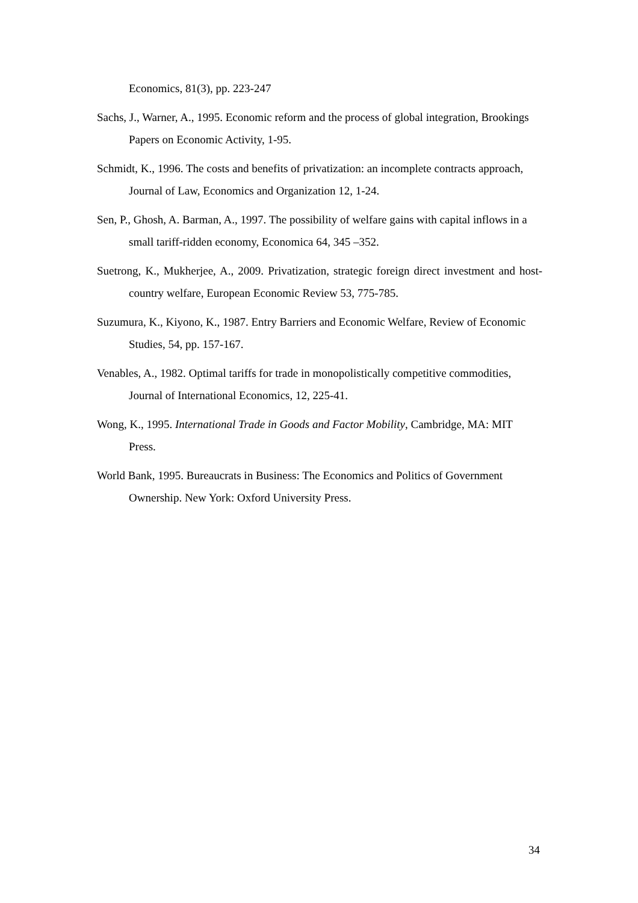Economics, 81(3), pp. 223-247
Sachs, J., Warner, A., 1995. Economic reform and the process of global integration, Brookings Papers on Economic Activity, 1-95.
Schmidt, K., 1996. The costs and benefits of privatization: an incomplete contracts approach, Journal of Law, Economics and Organization 12, 1-24.
Sen, P., Ghosh, A. Barman, A., 1997. The possibility of welfare gains with capital inflows in a small tariff-ridden economy, Economica 64, 345 –352.
Suetrong, K., Mukherjee, A., 2009. Privatization, strategic foreign direct investment and host-country welfare, European Economic Review 53, 775-785.
Suzumura, K., Kiyono, K., 1987. Entry Barriers and Economic Welfare, Review of Economic Studies, 54, pp. 157-167.
Venables, A., 1982. Optimal tariffs for trade in monopolistically competitive commodities, Journal of International Economics, 12, 225-41.
Wong, K., 1995. International Trade in Goods and Factor Mobility, Cambridge, MA: MIT Press.
World Bank, 1995. Bureaucrats in Business: The Economics and Politics of Government Ownership. New York: Oxford University Press.
34